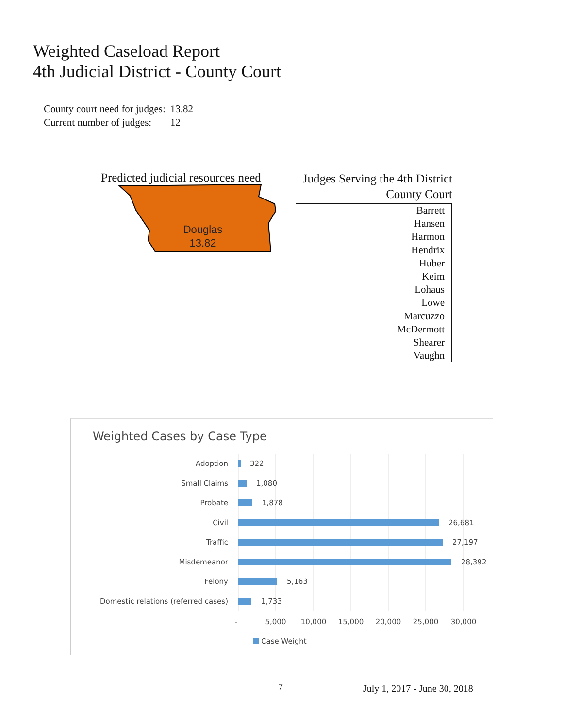Weighted Caseload Report
4th Judicial District - County Court
| County court need for judges: | 13.82 |
| Current number of judges: | 12 |
Predicted judicial resources need
Douglas
13.82
Judges Serving the 4th District
County Court
Barrett
Hansen
Harmon
Hendrix
Huber
Keim
Lohaus
Lowe
Marcuzzo
McDermott
Shearer
Vaughn
Weighted Cases by Case Type
Adoption
Small Claims
Probate
Civil
Traffic
Misdemeanor
Felony
Domestic relations (referred cases)
322
1,080
1,878
26,681
27,197
28,392
5,163
1,733
-
5,000
10,000
15,000
20,000
25,000
30,000
Case Weight
7 July 1, 2017 - June 30, 2018